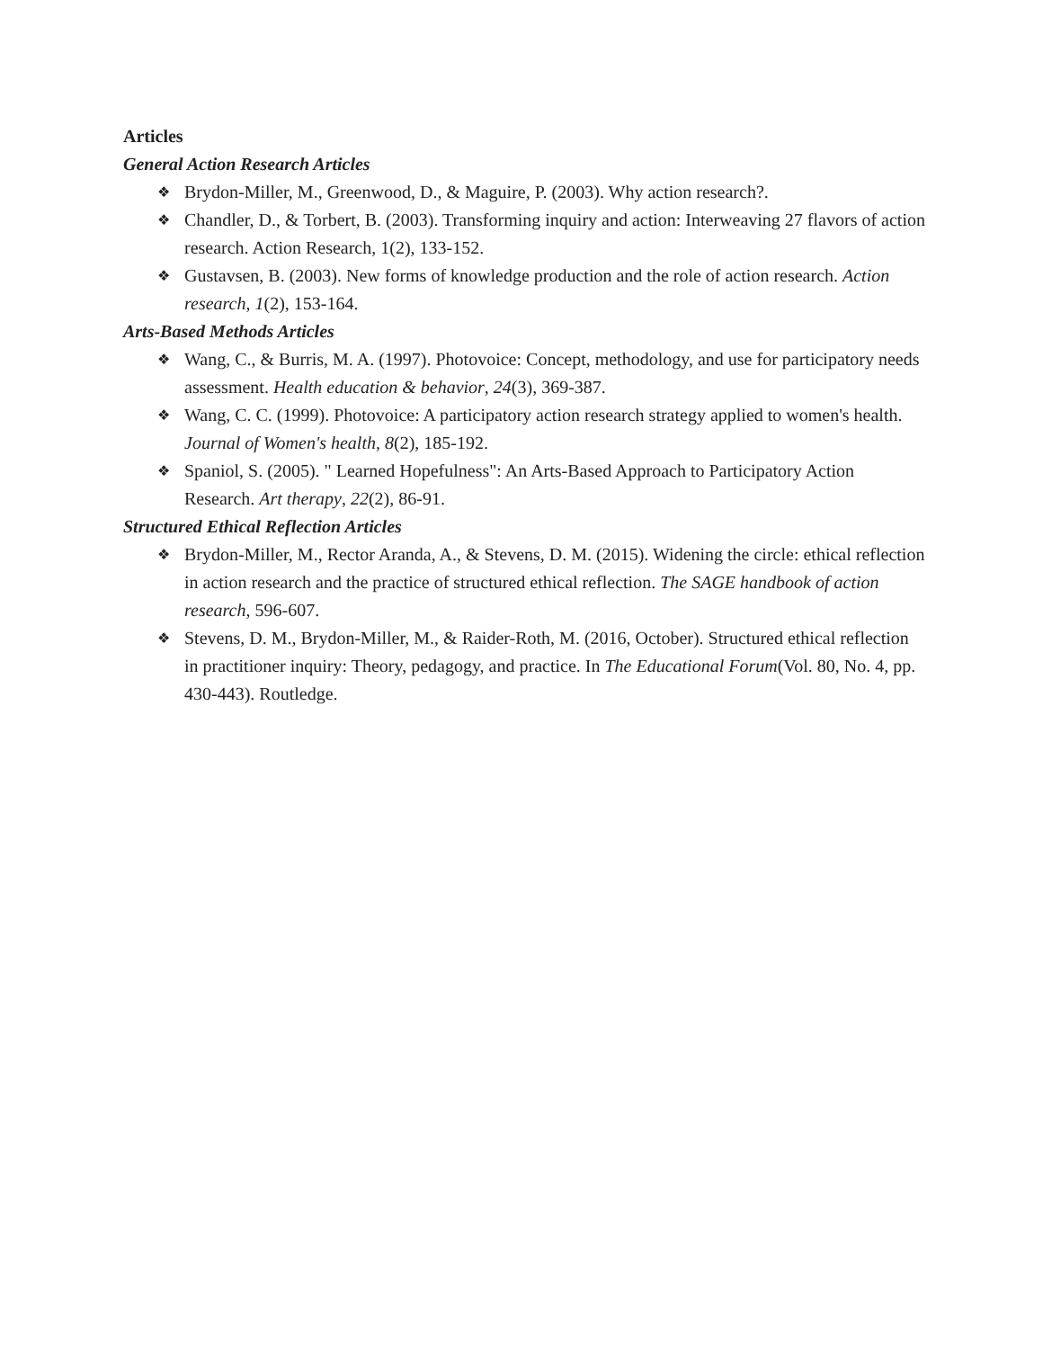Articles
General Action Research Articles
❖ Brydon-Miller, M., Greenwood, D., & Maguire, P. (2003). Why action research?.
❖ Chandler, D., & Torbert, B. (2003). Transforming inquiry and action: Interweaving 27 flavors of action research. Action Research, 1(2), 133-152.
❖ Gustavsen, B. (2003). New forms of knowledge production and the role of action research. Action research, 1(2), 153-164.
Arts-Based Methods Articles
❖ Wang, C., & Burris, M. A. (1997). Photovoice: Concept, methodology, and use for participatory needs assessment. Health education & behavior, 24(3), 369-387.
❖ Wang, C. C. (1999). Photovoice: A participatory action research strategy applied to women's health. Journal of Women's health, 8(2), 185-192.
❖ Spaniol, S. (2005). " Learned Hopefulness": An Arts-Based Approach to Participatory Action Research. Art therapy, 22(2), 86-91.
Structured Ethical Reflection Articles
❖ Brydon-Miller, M., Rector Aranda, A., & Stevens, D. M. (2015). Widening the circle: ethical reflection in action research and the practice of structured ethical reflection. The SAGE handbook of action research, 596-607.
❖ Stevens, D. M., Brydon-Miller, M., & Raider-Roth, M. (2016, October). Structured ethical reflection in practitioner inquiry: Theory, pedagogy, and practice. In The Educational Forum(Vol. 80, No. 4, pp. 430-443). Routledge.